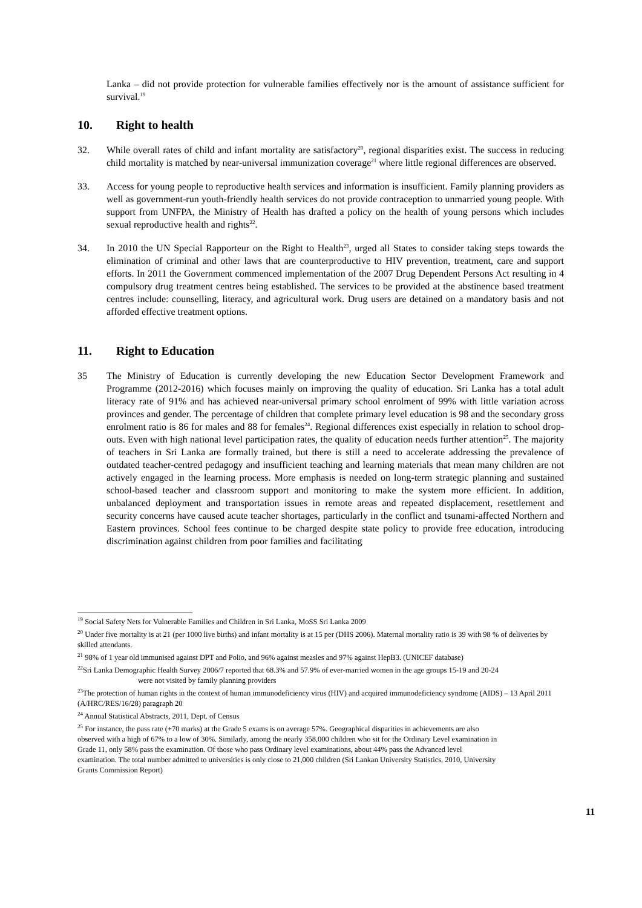Lanka – did not provide protection for vulnerable families effectively nor is the amount of assistance sufficient for survival.<sup>19</sup>
10. Right to health
32. While overall rates of child and infant mortality are satisfactory<sup>20</sup>, regional disparities exist. The success in reducing child mortality is matched by near-universal immunization coverage<sup>21</sup> where little regional differences are observed.
33. Access for young people to reproductive health services and information is insufficient. Family planning providers as well as government-run youth-friendly health services do not provide contraception to unmarried young people. With support from UNFPA, the Ministry of Health has drafted a policy on the health of young persons which includes sexual reproductive health and rights<sup>22</sup>.
34. In 2010 the UN Special Rapporteur on the Right to Health<sup>23</sup>, urged all States to consider taking steps towards the elimination of criminal and other laws that are counterproductive to HIV prevention, treatment, care and support efforts. In 2011 the Government commenced implementation of the 2007 Drug Dependent Persons Act resulting in 4 compulsory drug treatment centres being established. The services to be provided at the abstinence based treatment centres include: counselling, literacy, and agricultural work. Drug users are detained on a mandatory basis and not afforded effective treatment options.
11. Right to Education
35 The Ministry of Education is currently developing the new Education Sector Development Framework and Programme (2012-2016) which focuses mainly on improving the quality of education. Sri Lanka has a total adult literacy rate of 91% and has achieved near-universal primary school enrolment of 99% with little variation across provinces and gender. The percentage of children that complete primary level education is 98 and the secondary gross enrolment ratio is 86 for males and 88 for females<sup>24</sup>. Regional differences exist especially in relation to school drop-outs. Even with high national level participation rates, the quality of education needs further attention<sup>25</sup>. The majority of teachers in Sri Lanka are formally trained, but there is still a need to accelerate addressing the prevalence of outdated teacher-centred pedagogy and insufficient teaching and learning materials that mean many children are not actively engaged in the learning process. More emphasis is needed on long-term strategic planning and sustained school-based teacher and classroom support and monitoring to make the system more efficient. In addition, unbalanced deployment and transportation issues in remote areas and repeated displacement, resettlement and security concerns have caused acute teacher shortages, particularly in the conflict and tsunami-affected Northern and Eastern provinces. School fees continue to be charged despite state policy to provide free education, introducing discrimination against children from poor families and facilitating
<sup>19</sup> Social Safety Nets for Vulnerable Families and Children in Sri Lanka, MoSS Sri Lanka 2009
<sup>20</sup> Under five mortality is at 21 (per 1000 live births) and infant mortality is at 15 per (DHS 2006). Maternal mortality ratio is 39 with 98 % of deliveries by skilled attendants.
<sup>21</sup> 98% of 1 year old immunised against DPT and Polio, and 96% against measles and 97% against HepB3. (UNICEF database)
<sup>22</sup> Sri Lanka Demographic Health Survey 2006/7 reported that 68.3% and 57.9% of ever-married women in the age groups 15-19 and 20-24
were not visited by family planning providers
<sup>23</sup> The protection of human rights in the context of human immunodeficiency virus (HIV) and acquired immunodeficiency syndrome (AIDS) – 13 April 2011 (A/HRC/RES/16/28) paragraph 20
<sup>24</sup> Annual Statistical Abstracts, 2011, Dept. of Census
<sup>25</sup> For instance, the pass rate (+70 marks) at the Grade 5 exams is on average 57%. Geographical disparities in achievements are also observed with a high of 67% to a low of 30%. Similarly, among the nearly 358,000 children who sit for the Ordinary Level examination in Grade 11, only 58% pass the examination. Of those who pass Ordinary level examinations, about 44% pass the Advanced level examination. The total number admitted to universities is only close to 21,000 children (Sri Lankan University Statistics, 2010, University Grants Commission Report)
11